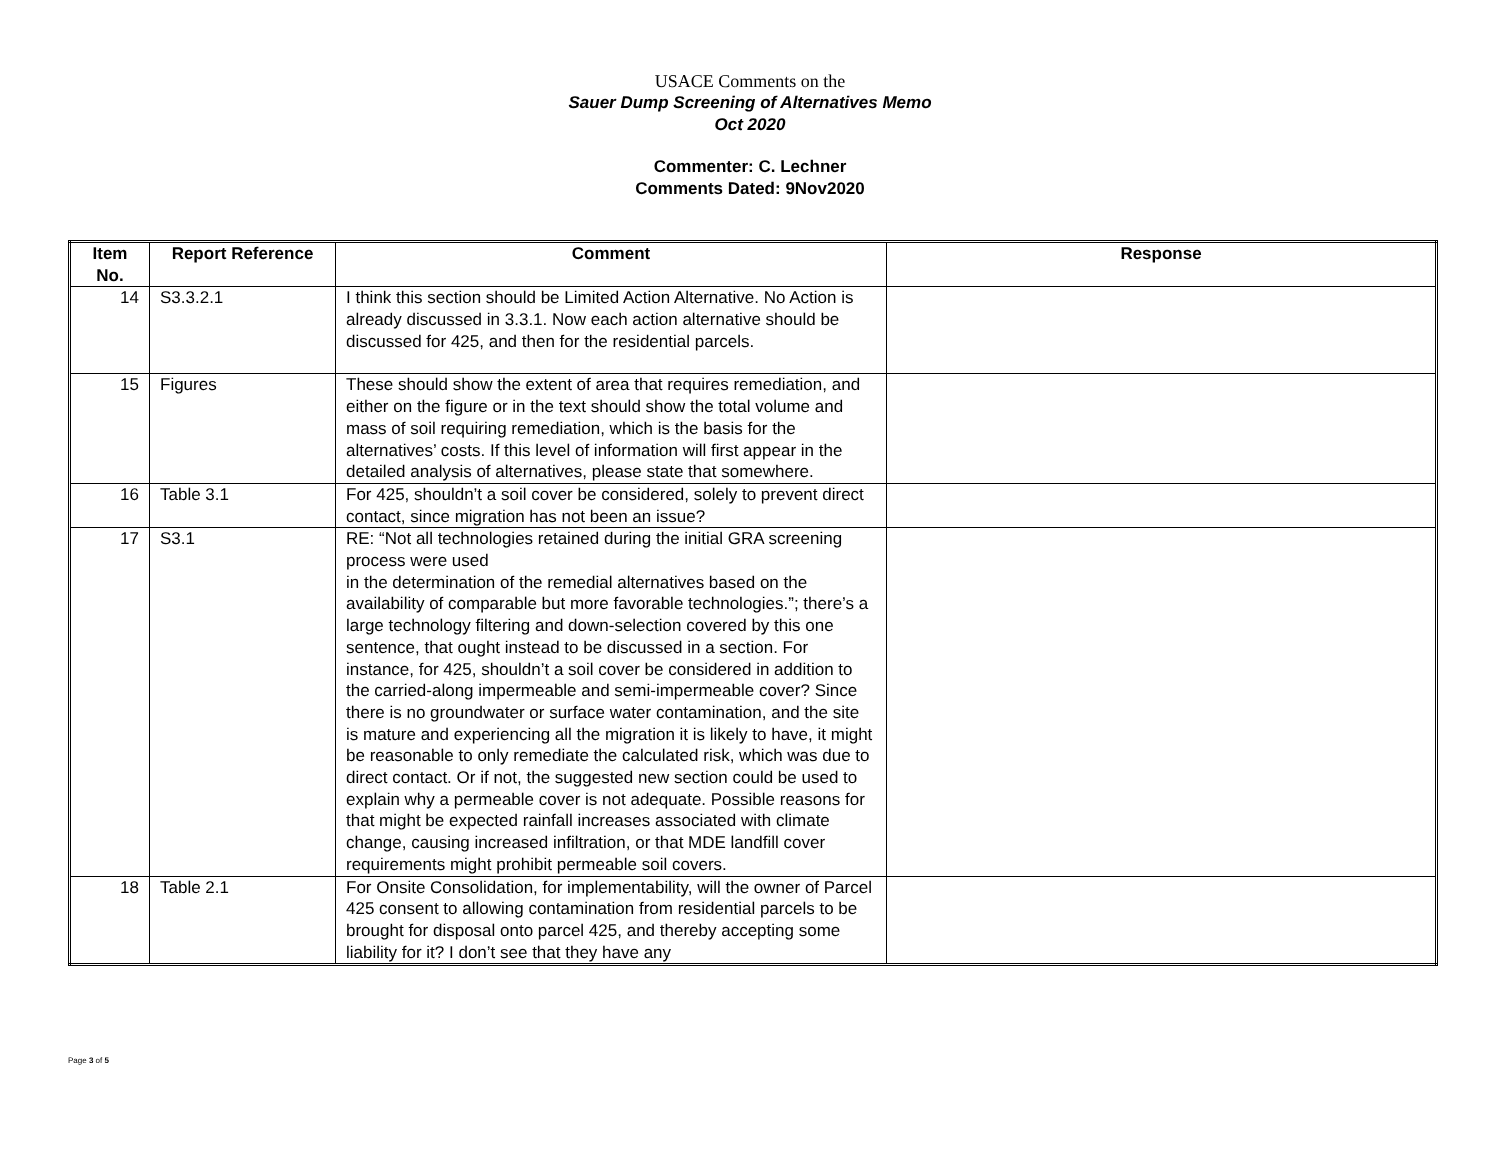USACE Comments on the
Sauer Dump Screening of Alternatives Memo
Oct 2020
Commenter: C. Lechner
Comments Dated: 9Nov2020
| Item No. | Report Reference | Comment | Response |
| --- | --- | --- | --- |
| 14 | S3.3.2.1 | I think this section should be Limited Action Alternative. No Action is already discussed in 3.3.1. Now each action alternative should be discussed for 425, and then for the residential parcels. | |
| 15 | Figures | These should show the extent of area that requires remediation, and either on the figure or in the text should show the total volume and mass of soil requiring remediation, which is the basis for the alternatives’ costs. If this level of information will first appear in the detailed analysis of alternatives, please state that somewhere. | |
| 16 | Table 3.1 | For 425, shouldn’t a soil cover be considered, solely to prevent direct contact, since migration has not been an issue? | |
| 17 | S3.1 | RE: “Not all technologies retained during the initial GRA screening process were used in the determination of the remedial alternatives based on the availability of comparable but more favorable technologies.”; there’s a large technology filtering and down-selection covered by this one sentence, that ought instead to be discussed in a section. For instance, for 425, shouldn’t a soil cover be considered in addition to the carried-along impermeable and semi-impermeable cover? Since there is no groundwater or surface water contamination, and the site is mature and experiencing all the migration it is likely to have, it might be reasonable to only remediate the calculated risk, which was due to direct contact. Or if not, the suggested new section could be used to explain why a permeable cover is not adequate. Possible reasons for that might be expected rainfall increases associated with climate change, causing increased infiltration, or that MDE landfill cover requirements might prohibit permeable soil covers. | |
| 18 | Table 2.1 | For Onsite Consolidation, for implementability, will the owner of Parcel 425 consent to allowing contamination from residential parcels to be brought for disposal onto parcel 425, and thereby accepting some liability for it? I don’t see that they have any | |
Page 3 of 5